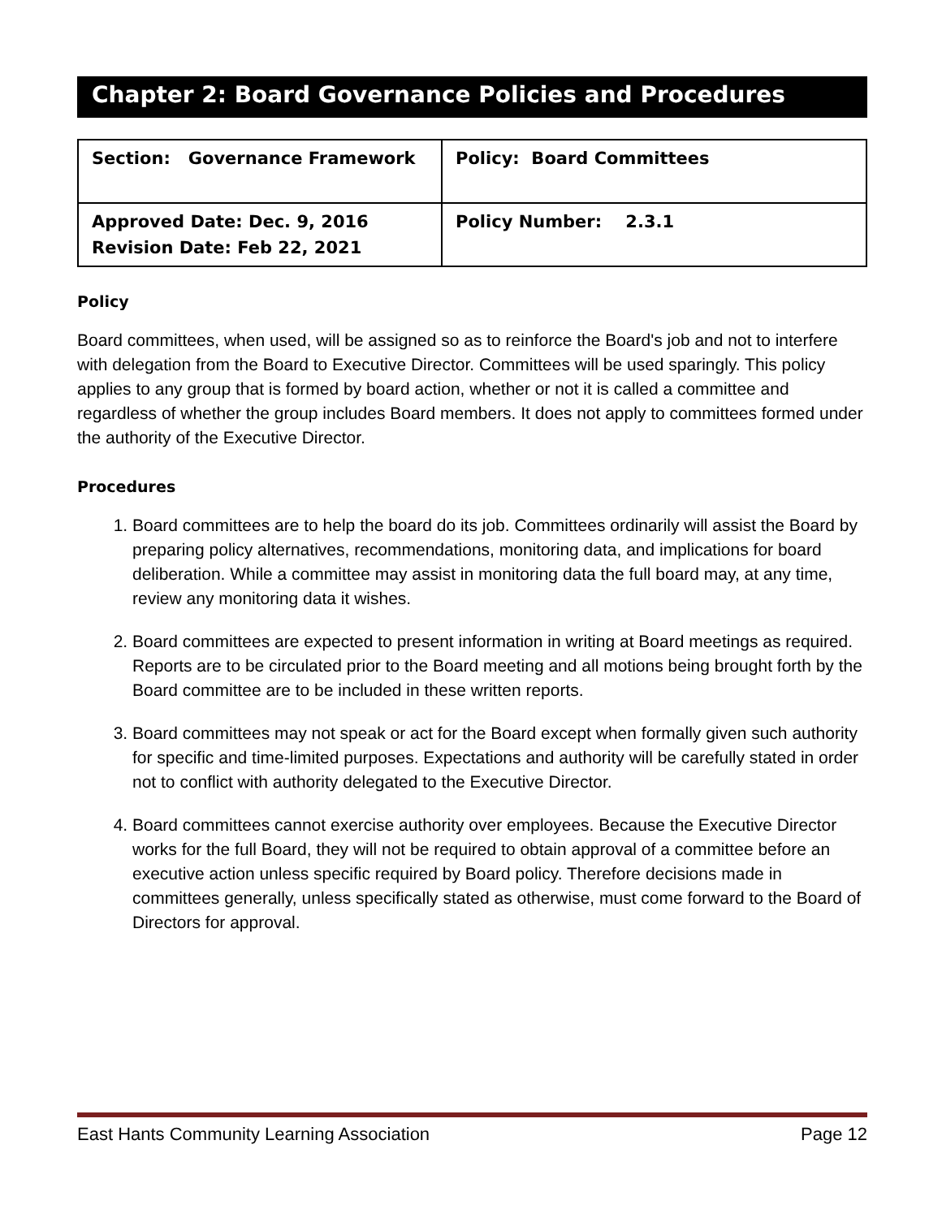Chapter 2: Board Governance Policies and Procedures
| Section: Governance Framework | Policy: Board Committees |
| Approved Date: Dec. 9, 2016 Revision Date: Feb 22, 2021 | Policy Number: 2.3.1 |
Policy
Board committees, when used, will be assigned so as to reinforce the Board's job and not to interfere with delegation from the Board to Executive Director. Committees will be used sparingly. This policy applies to any group that is formed by board action, whether or not it is called a committee and regardless of whether the group includes Board members. It does not apply to committees formed under the authority of the Executive Director.
Procedures
1. Board committees are to help the board do its job. Committees ordinarily will assist the Board by preparing policy alternatives, recommendations, monitoring data, and implications for board deliberation. While a committee may assist in monitoring data the full board may, at any time, review any monitoring data it wishes.
2. Board committees are expected to present information in writing at Board meetings as required. Reports are to be circulated prior to the Board meeting and all motions being brought forth by the Board committee are to be included in these written reports.
3. Board committees may not speak or act for the Board except when formally given such authority for specific and time-limited purposes. Expectations and authority will be carefully stated in order not to conflict with authority delegated to the Executive Director.
4. Board committees cannot exercise authority over employees. Because the Executive Director works for the full Board, they will not be required to obtain approval of a committee before an executive action unless specific required by Board policy. Therefore decisions made in committees generally, unless specifically stated as otherwise, must come forward to the Board of Directors for approval.
East Hants Community Learning Association Page 12